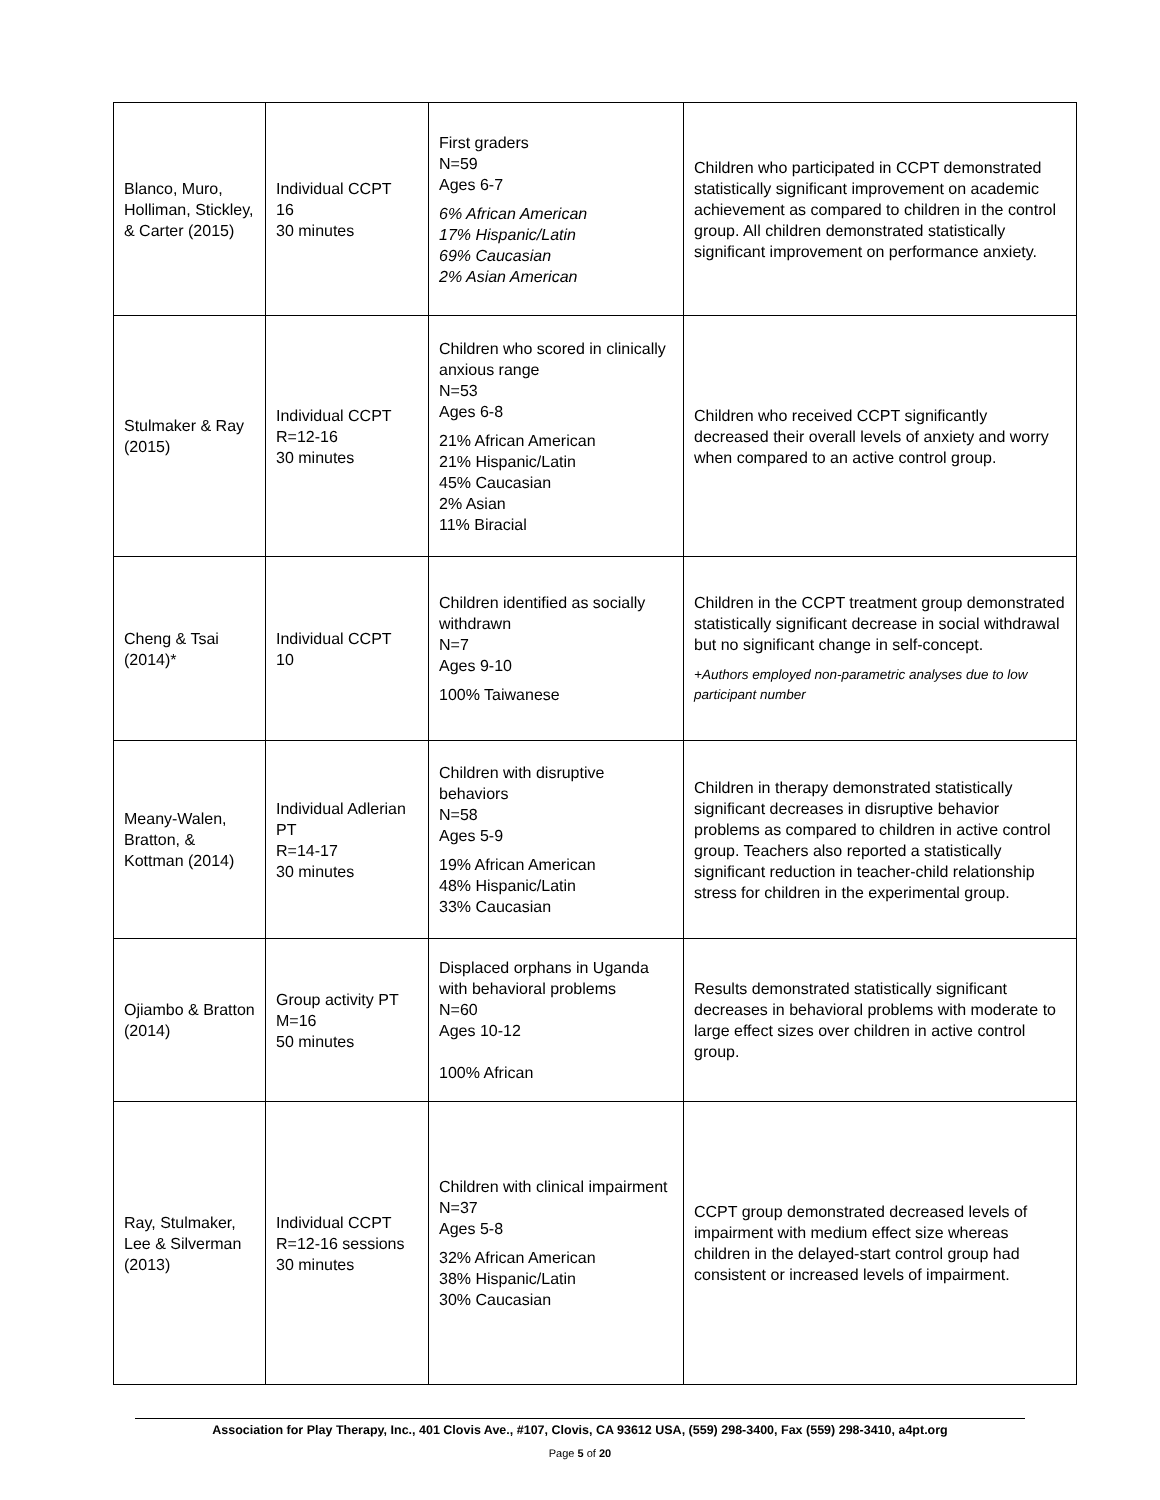| Blanco, Muro, Holliman, Stickley, & Carter (2015) | Individual CCPT 16 30 minutes | First graders N=59 Ages 6-7 6% African American 17% Hispanic/Latin 69% Caucasian 2% Asian American | Children who participated in CCPT demonstrated statistically significant improvement on academic achievement as compared to children in the control group. All children demonstrated statistically significant improvement on performance anxiety. |
| Stulmaker & Ray (2015) | Individual CCPT R=12-16 30 minutes | Children who scored in clinically anxious range N=53 Ages 6-8 21% African American 21% Hispanic/Latin 45% Caucasian 2% Asian 11% Biracial | Children who received CCPT significantly decreased their overall levels of anxiety and worry when compared to an active control group. |
| Cheng & Tsai (2014)* | Individual CCPT 10 | Children identified as socially withdrawn N=7 Ages 9-10 100% Taiwanese | Children in the CCPT treatment group demonstrated statistically significant decrease in social withdrawal but no significant change in self-concept. +Authors employed non-parametric analyses due to low participant number |
| Meany-Walen, Bratton, & Kottman (2014) | Individual Adlerian PT R=14-17 30 minutes | Children with disruptive behaviors N=58 Ages 5-9 19% African American 48% Hispanic/Latin 33% Caucasian | Children in therapy demonstrated statistically significant decreases in disruptive behavior problems as compared to children in active control group. Teachers also reported a statistically significant reduction in teacher-child relationship stress for children in the experimental group. |
| Ojiambo & Bratton (2014) | Group activity PT M=16 50 minutes | Displaced orphans in Uganda with behavioral problems N=60 Ages 10-12 100% African | Results demonstrated statistically significant decreases in behavioral problems with moderate to large effect sizes over children in active control group. |
| Ray, Stulmaker, Lee & Silverman (2013) | Individual CCPT R=12-16 sessions 30 minutes | Children with clinical impairment N=37 Ages 5-8 32% African American 38% Hispanic/Latin 30% Caucasian | CCPT group demonstrated decreased levels of impairment with medium effect size whereas children in the delayed-start control group had consistent or increased levels of impairment. |
Association for Play Therapy, Inc., 401 Clovis Ave., #107, Clovis, CA 93612 USA, (559) 298-3400, Fax (559) 298-3410, a4pt.org
Page 5 of 20